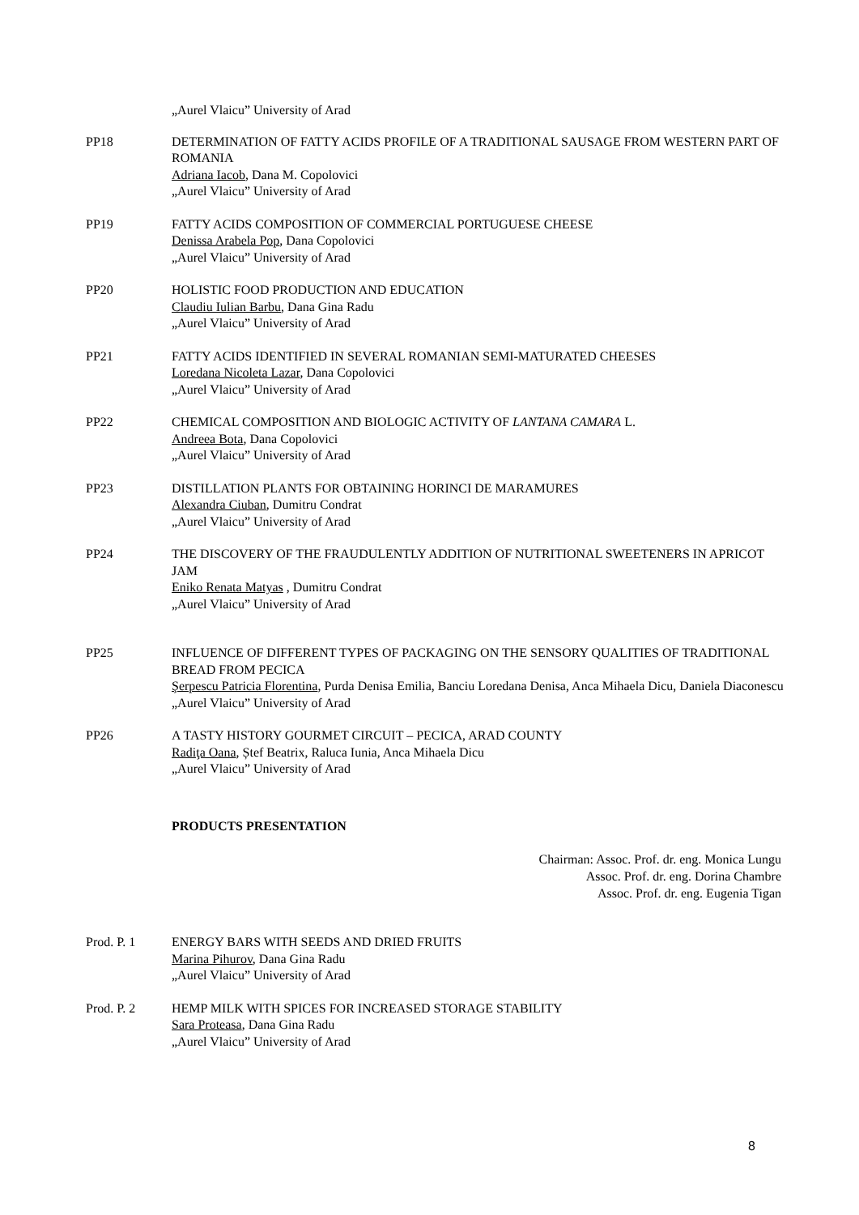„Aurel Vlaicu” University of Arad
PP18 DETERMINATION OF FATTY ACIDS PROFILE OF A TRADITIONAL SAUSAGE FROM WESTERN PART OF ROMANIA
Adriana Iacob, Dana M. Copolovici
„Aurel Vlaicu” University of Arad
PP19 FATTY ACIDS COMPOSITION OF COMMERCIAL PORTUGUESE CHEESE
Denissa Arabela Pop, Dana Copolovici
„Aurel Vlaicu” University of Arad
PP20 HOLISTIC FOOD PRODUCTION AND EDUCATION
Claudiu Iulian Barbu, Dana Gina Radu
„Aurel Vlaicu” University of Arad
PP21 FATTY ACIDS IDENTIFIED IN SEVERAL ROMANIAN SEMI-MATURATED CHEESES
Loredana Nicoleta Lazar, Dana Copolovici
„Aurel Vlaicu” University of Arad
PP22 CHEMICAL COMPOSITION AND BIOLOGIC ACTIVITY OF LANTANA CAMARA L.
Andreea Bota, Dana Copolovici
„Aurel Vlaicu” University of Arad
PP23 DISTILLATION PLANTS FOR OBTAINING HORINCI DE MARAMURES
Alexandra Ciuban, Dumitru Condrat
„Aurel Vlaicu” University of Arad
PP24 THE DISCOVERY OF THE FRAUDULENTLY ADDITION OF NUTRITIONAL SWEETENERS IN APRICOT JAM
Eniko Renata Matyas , Dumitru Condrat
„Aurel Vlaicu” University of Arad
PP25 INFLUENCE OF DIFFERENT TYPES OF PACKAGING ON THE SENSORY QUALITIES OF TRADITIONAL BREAD FROM PECICA
Şerpescu Patricia Florentina, Purda Denisa Emilia, Banciu Loredana Denisa, Anca Mihaela Dicu, Daniela Diaconescu
„Aurel Vlaicu” University of Arad
PP26 A TASTY HISTORY GOURMET CIRCUIT – PECICA, ARAD COUNTY
Radiţa Oana, Ștef Beatrix, Raluca Iunia, Anca Mihaela Dicu
„Aurel Vlaicu” University of Arad
PRODUCTS PRESENTATION
Chairman: Assoc. Prof. dr. eng. Monica Lungu
Assoc. Prof. dr. eng. Dorina Chambre
Assoc. Prof. dr. eng. Eugenia Tigan
Prod. P. 1 ENERGY BARS WITH SEEDS AND DRIED FRUITS
Marina Pihurov, Dana Gina Radu
„Aurel Vlaicu” University of Arad
Prod. P. 2 HEMP MILK WITH SPICES FOR INCREASED STORAGE STABILITY
Sara Proteasa, Dana Gina Radu
„Aurel Vlaicu” University of Arad
8